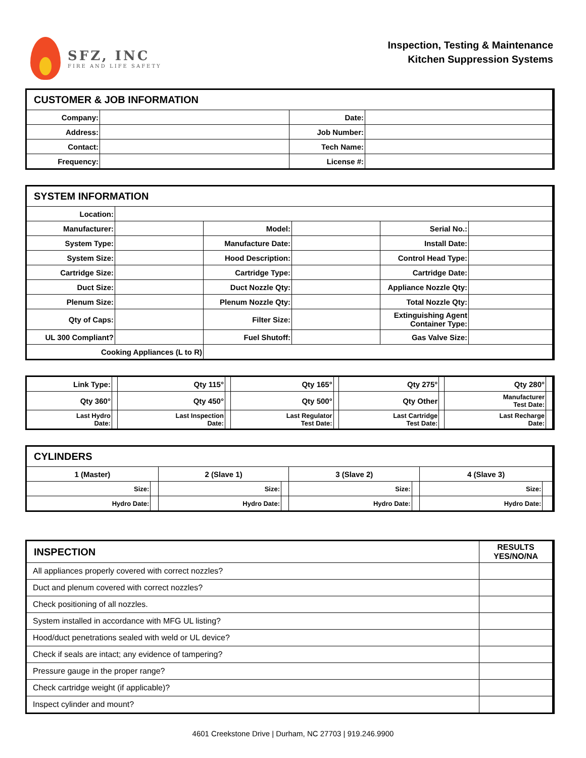SFZ, INC
FIRE AND LIFE SAFETY
Inspection, Testing & Maintenance
Kitchen Suppression Systems
| CUSTOMER & JOB INFORMATION | | | |
| --- | --- | --- | --- |
| Company: | | Date: | |
| Address: | | Job Number: | |
| Contact: | | Tech Name: | |
| Frequency: | | License #: | |
| SYSTEM INFORMATION | | | | | |
| --- | --- | --- | --- | --- | --- |
| Location: | | | | | |
| Manufacturer: | | Model: | | Serial No.: | |
| System Type: | | Manufacture Date: | | Install Date: | |
| System Size: | | Hood Description: | | Control Head Type: | |
| Cartridge Size: | | Cartridge Type: | | Cartridge Date: | |
| Duct Size: | | Duct Nozzle Qty: | | Appliance Nozzle Qty: | |
| Plenum Size: | | Plenum Nozzle Qty: | | Total Nozzle Qty: | |
| Qty of Caps: | | Filter Size: | | Extinguishing Agent Container Type: | |
| UL 300 Compliant? | | Fuel Shutoff: | | Gas Valve Size: | |
| Cooking Appliances (L to R) | | | | | |
| Link Type: | | Qty 115° | | Qty 165° | | Qty 275° | | Qty 280° | |
| Qty 360° | | Qty 450° | | Qty 500° | | Qty Other | | Manufacturer Test Date: | |
| Last Hydro Date: | | Last Inspection Date: | | Last Regulator Test Date: | | Last Cartridge Test Date: | | Last Recharge Date: | |
| CYLINDERS | | | | | | | |
| --- | --- | --- | --- | --- | --- | --- | --- |
| 1 (Master) | | 2 (Slave 1) | | 3 (Slave 2) | | 4 (Slave 3) | |
| Size: | | Size: | | Size: | | Size: | |
| Hydro Date: | | Hydro Date: | | Hydro Date: | | Hydro Date: | |
| INSPECTION | RESULTS YES/NO/NA |
| --- | --- |
| All appliances properly covered with correct nozzles? | |
| Duct and plenum covered with correct nozzles? | |
| Check positioning of all nozzles. | |
| System installed in accordance with MFG UL listing? | |
| Hood/duct penetrations sealed with weld or UL device? | |
| Check if seals are intact; any evidence of tampering? | |
| Pressure gauge in the proper range? | |
| Check cartridge weight (if applicable)? | |
| Inspect cylinder and mount? | |
4601 Creekstone Drive | Durham, NC 27703 | 919.246.9900